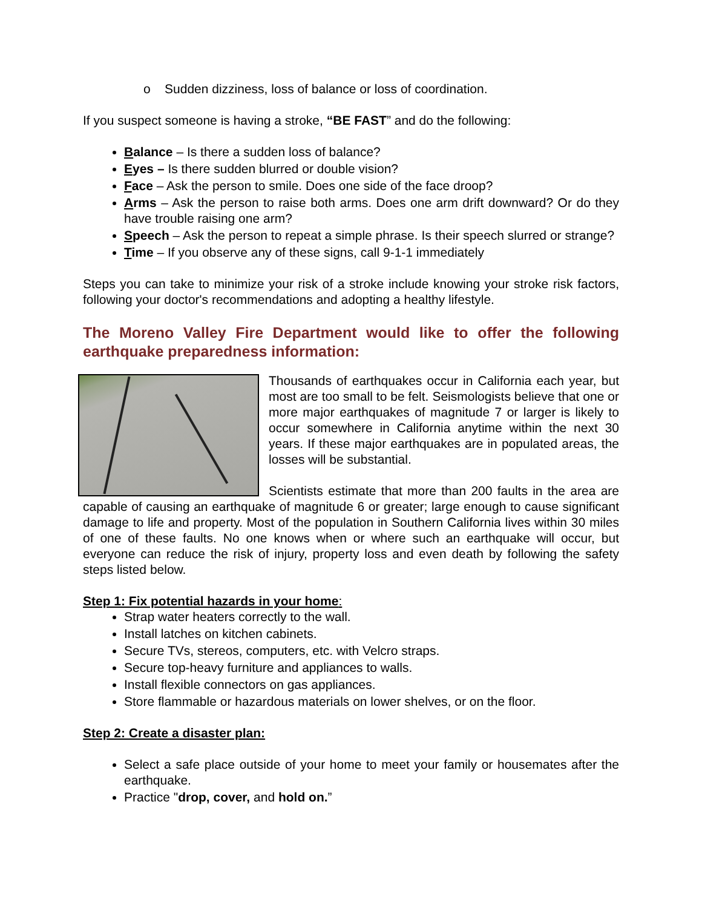o Sudden dizziness, loss of balance or loss of coordination.
If you suspect someone is having a stroke, “BE FAST” and do the following:
Balance – Is there a sudden loss of balance?
Eyes – Is there sudden blurred or double vision?
Face – Ask the person to smile. Does one side of the face droop?
Arms – Ask the person to raise both arms. Does one arm drift downward? Or do they have trouble raising one arm?
Speech – Ask the person to repeat a simple phrase. Is their speech slurred or strange?
Time – If you observe any of these signs, call 9-1-1 immediately
Steps you can take to minimize your risk of a stroke include knowing your stroke risk factors, following your doctor's recommendations and adopting a healthy lifestyle.
The Moreno Valley Fire Department would like to offer the following earthquake preparedness information:
Thousands of earthquakes occur in California each year, but most are too small to be felt. Seismologists believe that one or more major earthquakes of magnitude 7 or larger is likely to occur somewhere in California anytime within the next 30 years. If these major earthquakes are in populated areas, the losses will be substantial.
Scientists estimate that more than 200 faults in the area are capable of causing an earthquake of magnitude 6 or greater; large enough to cause significant damage to life and property. Most of the population in Southern California lives within 30 miles of one of these faults. No one knows when or where such an earthquake will occur, but everyone can reduce the risk of injury, property loss and even death by following the safety steps listed below.
Step 1: Fix potential hazards in your home:
Strap water heaters correctly to the wall.
Install latches on kitchen cabinets.
Secure TVs, stereos, computers, etc. with Velcro straps.
Secure top-heavy furniture and appliances to walls.
Install flexible connectors on gas appliances.
Store flammable or hazardous materials on lower shelves, or on the floor.
Step 2: Create a disaster plan:
Select a safe place outside of your home to meet your family or housemates after the earthquake.
Practice "drop, cover, and hold on.”